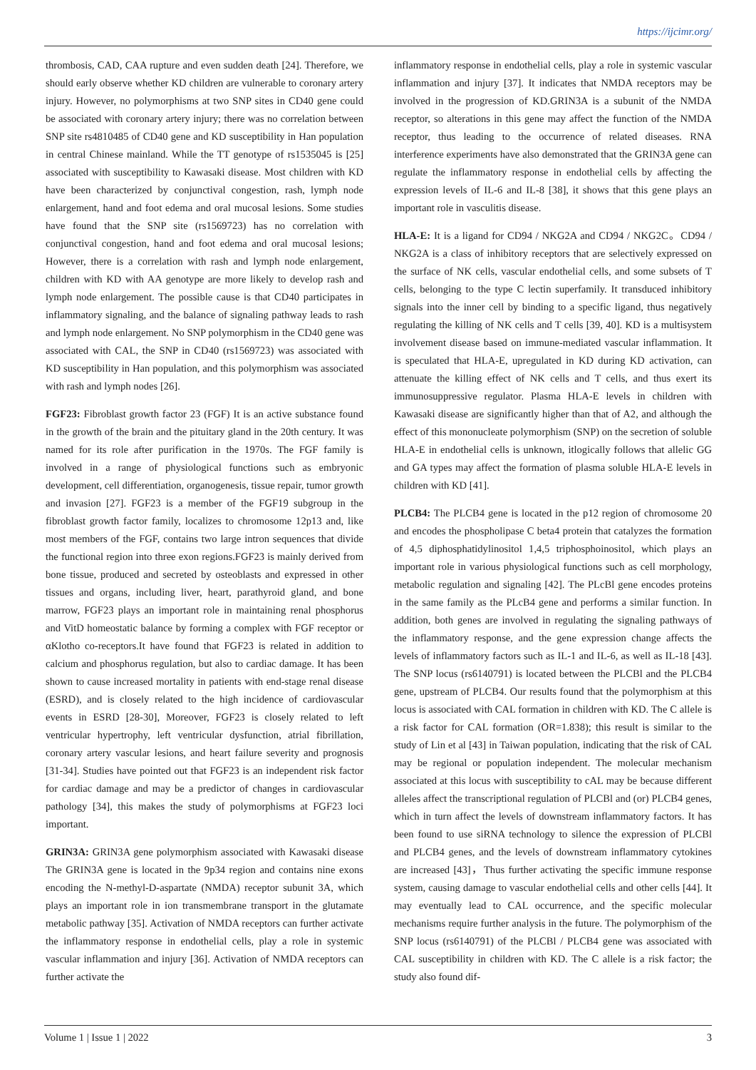https://ijcimr.org/
thrombosis, CAD, CAA rupture and even sudden death [24]. Therefore, we should early observe whether KD children are vulnerable to coronary artery injury. However, no polymorphisms at two SNP sites in CD40 gene could be associated with coronary artery injury; there was no correlation between SNP site rs4810485 of CD40 gene and KD susceptibility in Han population in central Chinese mainland. While the TT genotype of rs1535045 is [25] associated with susceptibility to Kawasaki disease. Most children with KD have been characterized by conjunctival congestion, rash, lymph node enlargement, hand and foot edema and oral mucosal lesions. Some studies have found that the SNP site (rs1569723) has no correlation with conjunctival congestion, hand and foot edema and oral mucosal lesions; However, there is a correlation with rash and lymph node enlargement, children with KD with AA genotype are more likely to develop rash and lymph node enlargement. The possible cause is that CD40 participates in inflammatory signaling, and the balance of signaling pathway leads to rash and lymph node enlargement. No SNP polymorphism in the CD40 gene was associated with CAL, the SNP in CD40 (rs1569723) was associated with KD susceptibility in Han population, and this polymorphism was associated with rash and lymph nodes [26].
FGF23: Fibroblast growth factor 23 (FGF) It is an active substance found in the growth of the brain and the pituitary gland in the 20th century. It was named for its role after purification in the 1970s. The FGF family is involved in a range of physiological functions such as embryonic development, cell differentiation, organogenesis, tissue repair, tumor growth and invasion [27]. FGF23 is a member of the FGF19 subgroup in the fibroblast growth factor family, localizes to chromosome 12p13 and, like most members of the FGF, contains two large intron sequences that divide the functional region into three exon regions.FGF23 is mainly derived from bone tissue, produced and secreted by osteoblasts and expressed in other tissues and organs, including liver, heart, parathyroid gland, and bone marrow, FGF23 plays an important role in maintaining renal phosphorus and VitD homeostatic balance by forming a complex with FGF receptor or αKlotho co-receptors.It have found that FGF23 is related in addition to calcium and phosphorus regulation, but also to cardiac damage. It has been shown to cause increased mortality in patients with end-stage renal disease (ESRD), and is closely related to the high incidence of cardiovascular events in ESRD [28-30], Moreover, FGF23 is closely related to left ventricular hypertrophy, left ventricular dysfunction, atrial fibrillation, coronary artery vascular lesions, and heart failure severity and prognosis [31-34]. Studies have pointed out that FGF23 is an independent risk factor for cardiac damage and may be a predictor of changes in cardiovascular pathology [34], this makes the study of polymorphisms at FGF23 loci important.
GRIN3A: GRIN3A gene polymorphism associated with Kawasaki disease The GRIN3A gene is located in the 9p34 region and contains nine exons encoding the N-methyl-D-aspartate (NMDA) receptor subunit 3A, which plays an important role in ion transmembrane transport in the glutamate metabolic pathway [35]. Activation of NMDA receptors can further activate the inflammatory response in endothelial cells, play a role in systemic vascular inflammation and injury [36]. Activation of NMDA receptors can further activate the
inflammatory response in endothelial cells, play a role in systemic vascular inflammation and injury [37]. It indicates that NMDA receptors may be involved in the progression of KD.GRIN3A is a subunit of the NMDA receptor, so alterations in this gene may affect the function of the NMDA receptor, thus leading to the occurrence of related diseases. RNA interference experiments have also demonstrated that the GRIN3A gene can regulate the inflammatory response in endothelial cells by affecting the expression levels of IL-6 and IL-8 [38], it shows that this gene plays an important role in vasculitis disease.
HLA-E: It is a ligand for CD94 / NKG2A and CD94 / NKG2C。CD94 / NKG2A is a class of inhibitory receptors that are selectively expressed on the surface of NK cells, vascular endothelial cells, and some subsets of T cells, belonging to the type C lectin superfamily. It transduced inhibitory signals into the inner cell by binding to a specific ligand, thus negatively regulating the killing of NK cells and T cells [39, 40]. KD is a multisystem involvement disease based on immune-mediated vascular inflammation. It is speculated that HLA-E, upregulated in KD during KD activation, can attenuate the killing effect of NK cells and T cells, and thus exert its immunosuppressive regulator. Plasma HLA-E levels in children with Kawasaki disease are significantly higher than that of A2, and although the effect of this mononucleate polymorphism (SNP) on the secretion of soluble HLA-E in endothelial cells is unknown, itlogically follows that allelic GG and GA types may affect the formation of plasma soluble HLA-E levels in children with KD [41].
PLCB4: The PLCB4 gene is located in the p12 region of chromosome 20 and encodes the phospholipase C beta4 protein that catalyzes the formation of 4,5 diphosphatidylinositol 1,4,5 triphosphoinositol, which plays an important role in various physiological functions such as cell morphology, metabolic regulation and signaling [42]. The PLcBl gene encodes proteins in the same family as the PLcB4 gene and performs a similar function. In addition, both genes are involved in regulating the signaling pathways of the inflammatory response, and the gene expression change affects the levels of inflammatory factors such as IL-1 and IL-6, as well as IL-18 [43]. The SNP locus (rs6140791) is located between the PLCBl and the PLCB4 gene, upstream of PLCB4. Our results found that the polymorphism at this locus is associated with CAL formation in children with KD. The C allele is a risk factor for CAL formation (OR=1.838); this result is similar to the study of Lin et al [43] in Taiwan population, indicating that the risk of CAL may be regional or population independent. The molecular mechanism associated at this locus with susceptibility to cAL may be because different alleles affect the transcriptional regulation of PLCBl and (or) PLCB4 genes, which in turn affect the levels of downstream inflammatory factors. It has been found to use siRNA technology to silence the expression of PLCBl and PLCB4 genes, and the levels of downstream inflammatory cytokines are increased [43]，Thus further activating the specific immune response system, causing damage to vascular endothelial cells and other cells [44]. It may eventually lead to CAL occurrence, and the specific molecular mechanisms require further analysis in the future. The polymorphism of the SNP locus (rs6140791) of the PLCBl / PLCB4 gene was associated with CAL susceptibility in children with KD. The C allele is a risk factor; the study also found dif-
Volume 1 | Issue 1 | 2022 3